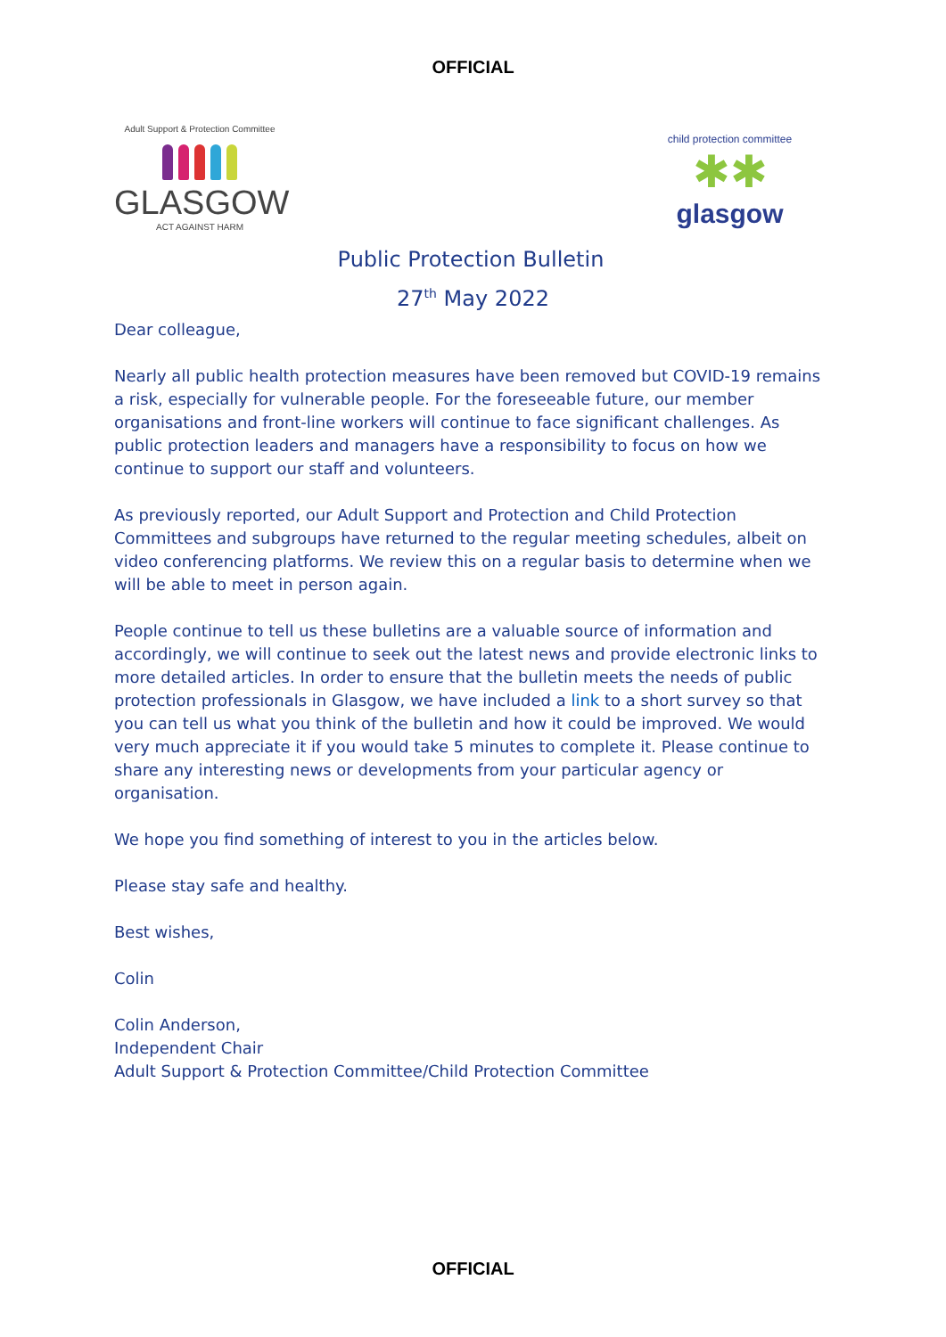OFFICIAL
Adult Support & Protection Committee
GLASGOW
ACT AGAINST HARM
Public Protection Bulletin
child protection committee
✱✱
glasgow
27<sup>th</sup> May 2022
Dear colleague,
Nearly all public health protection measures have been removed but COVID-19 remains a risk, especially for vulnerable people. For the foreseeable future, our member organisations and front-line workers will continue to face significant challenges. As public protection leaders and managers have a responsibility to focus on how we continue to support our staff and volunteers.
As previously reported, our Adult Support and Protection and Child Protection Committees and subgroups have returned to the regular meeting schedules, albeit on video conferencing platforms. We review this on a regular basis to determine when we will be able to meet in person again.
People continue to tell us these bulletins are a valuable source of information and accordingly, we will continue to seek out the latest news and provide electronic links to more detailed articles. In order to ensure that the bulletin meets the needs of public protection professionals in Glasgow, we have included a link to a short survey so that you can tell us what you think of the bulletin and how it could be improved. We would very much appreciate it if you would take 5 minutes to complete it. Please continue to share any interesting news or developments from your particular agency or organisation.
We hope you find something of interest to you in the articles below.
Please stay safe and healthy.
Best wishes,
Colin
Colin Anderson,
Independent Chair
Adult Support & Protection Committee/Child Protection Committee
OFFICIAL